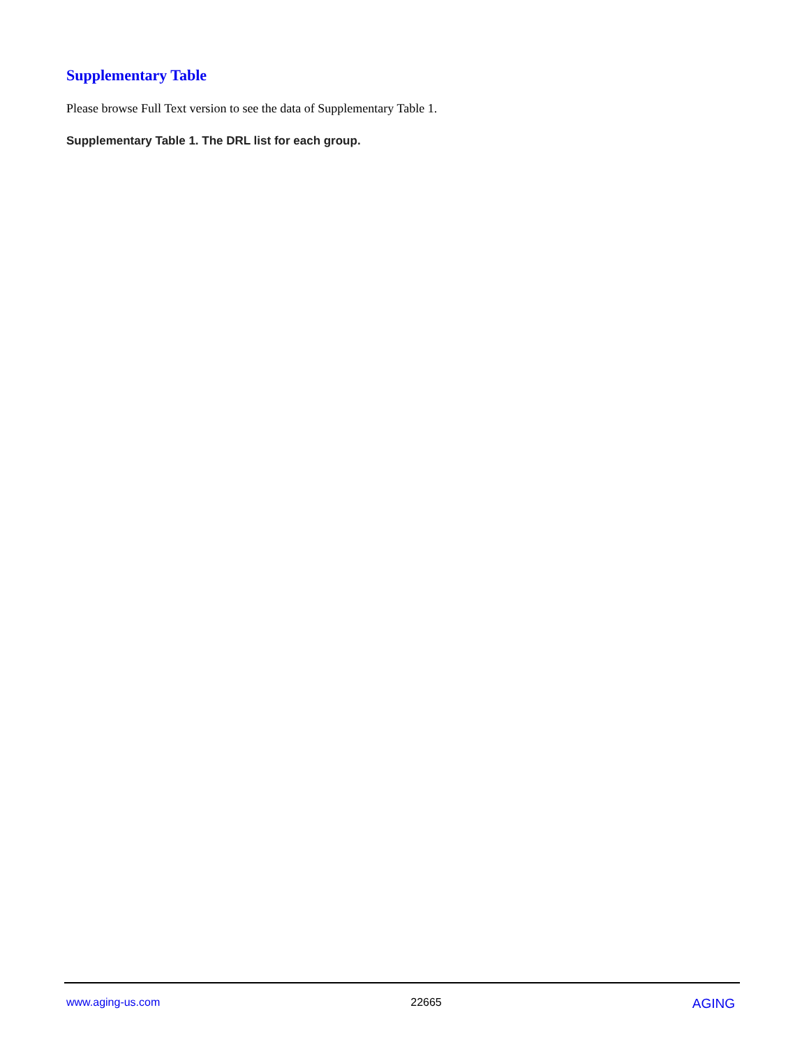Supplementary Table
Please browse Full Text version to see the data of Supplementary Table 1.
Supplementary Table 1. The DRL list for each group.
www.aging-us.com 22665 AGING